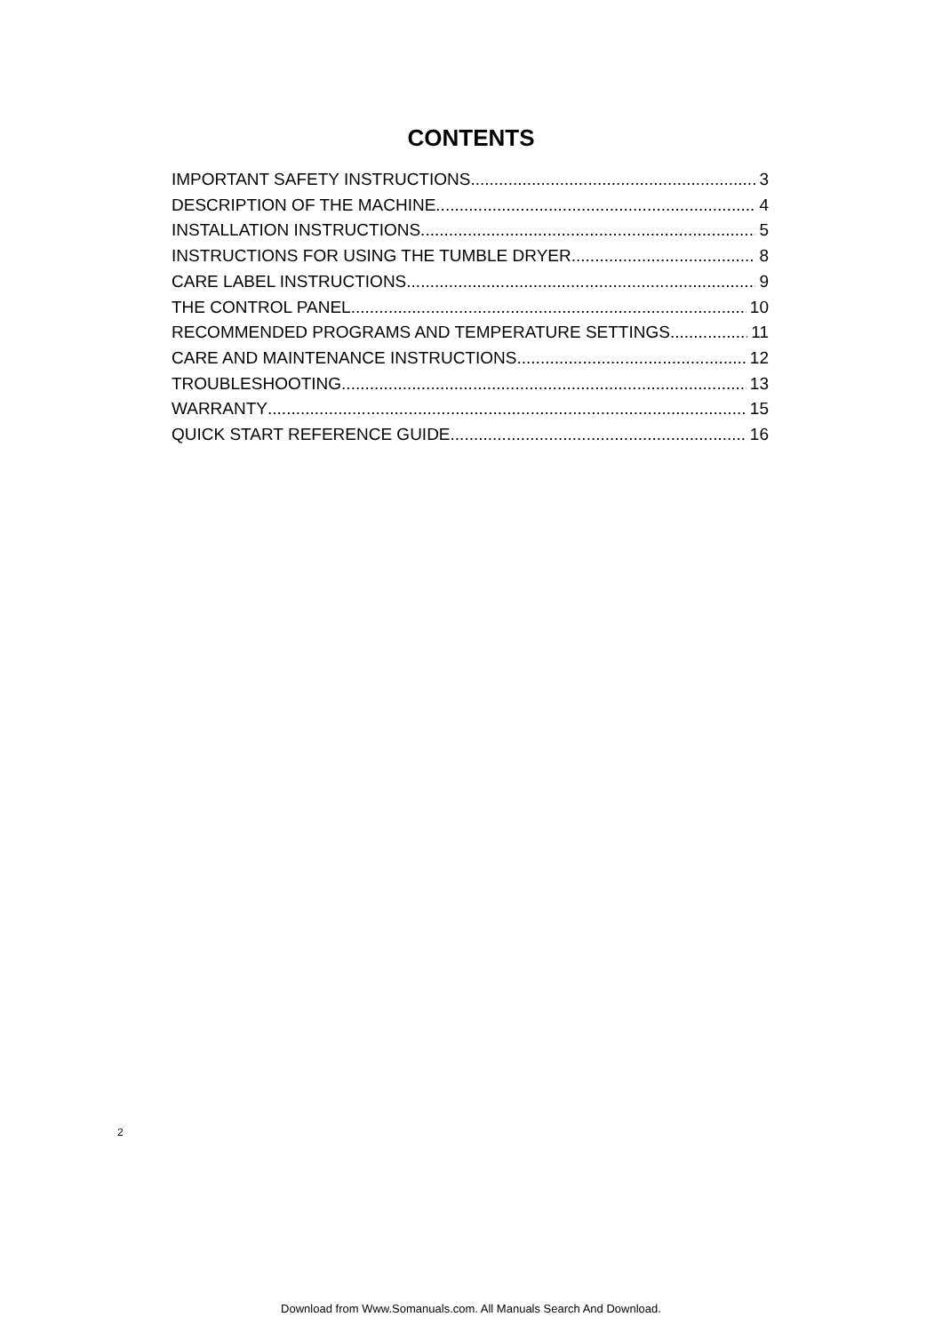CONTENTS
IMPORTANT SAFETY INSTRUCTIONS 3
DESCRIPTION OF THE MACHINE 4
INSTALLATION INSTRUCTIONS 5
INSTRUCTIONS FOR USING THE TUMBLE DRYER 8
CARE LABEL INSTRUCTIONS 9
THE CONTROL PANEL 10
RECOMMENDED PROGRAMS AND TEMPERATURE SETTINGS 11
CARE AND MAINTENANCE INSTRUCTIONS 12
TROUBLESHOOTING 13
WARRANTY 15
QUICK START REFERENCE GUIDE 16
2
Download from Www.Somanuals.com. All Manuals Search And Download.